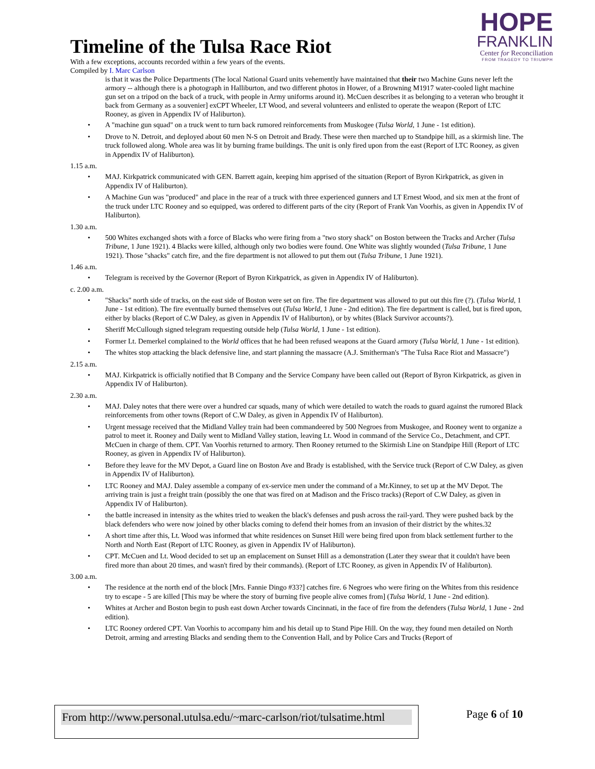HOPE
FRANKLIN
Center for Reconciliation
FROM TRAGEDY TO TRIUMPH
Timeline of the Tulsa Race Riot
With a few exceptions, accounts recorded within a few years of the events.
Compiled by I. Marc Carlson
is that it was the Police Departments (The local National Guard units vehemently have maintained that their two Machine Guns never left the armory -- although there is a photograph in Halliburton, and two different photos in Hower, of a Browning M1917 water-cooled light machine gun set on a tripod on the back of a truck, with people in Army uniforms around it). McCuen describes it as belonging to a veteran who brought it back from Germany as a souvenier] exCPT Wheeler, LT Wood, and several volunteers and enlisted to operate the weapon (Report of LTC Rooney, as given in Appendix IV of Haliburton).
• A "machine gun squad" on a truck went to turn back rumored reinforcements from Muskogee (Tulsa World, 1 June - 1st edition).
• Drove to N. Detroit, and deployed about 60 men N-S on Detroit and Brady. These were then marched up to Standpipe hill, as a skirmish line. The truck followed along. Whole area was lit by burning frame buildings. The unit is only fired upon from the east (Report of LTC Rooney, as given in Appendix IV of Haliburton).
1.15 a.m.
• MAJ. Kirkpatrick communicated with GEN. Barrett again, keeping him apprised of the situation (Report of Byron Kirkpatrick, as given in Appendix IV of Haliburton).
• A Machine Gun was "produced" and place in the rear of a truck with three experienced gunners and LT Ernest Wood, and six men at the front of the truck under LTC Rooney and so equipped, was ordered to different parts of the city (Report of Frank Van Voorhis, as given in Appendix IV of Haliburton).
1.30 a.m.
• 500 Whites exchanged shots with a force of Blacks who were firing from a "two story shack" on Boston between the Tracks and Archer (Tulsa Tribune, 1 June 1921). 4 Blacks were killed, although only two bodies were found. One White was slightly wounded (Tulsa Tribune, 1 June 1921). Those "shacks" catch fire, and the fire department is not allowed to put them out (Tulsa Tribune, 1 June 1921).
1.46 a.m.
• Telegram is received by the Governor (Report of Byron Kirkpatrick, as given in Appendix IV of Haliburton).
c. 2.00 a.m.
• "Shacks" north side of tracks, on the east side of Boston were set on fire. The fire department was allowed to put out this fire (?). (Tulsa World, 1 June - 1st edition). The fire eventually burned themselves out (Tulsa World, 1 June - 2nd edition). The fire department is called, but is fired upon, either by blacks (Report of C.W Daley, as given in Appendix IV of Haliburton), or by whites (Black Survivor accounts?).
• Sheriff McCullough signed telegram requesting outside help (Tulsa World, 1 June - 1st edition).
• Former Lt. Demerkel complained to the World offices that he had been refused weapons at the Guard armory (Tulsa World, 1 June - 1st edition).
• The whites stop attacking the black defensive line, and start planning the massacre (A.J. Smitherman's "The Tulsa Race Riot and Massacre")
2.15 a.m.
• MAJ. Kirkpatrick is officially notified that B Company and the Service Company have been called out (Report of Byron Kirkpatrick, as given in Appendix IV of Haliburton).
2.30 a.m.
• MAJ. Daley notes that there were over a hundred car squads, many of which were detailed to watch the roads to guard against the rumored Black reinforcements from other towns (Report of C.W Daley, as given in Appendix IV of Haliburton).
• Urgent message received that the Midland Valley train had been commandeered by 500 Negroes from Muskogee, and Rooney went to organize a patrol to meet it. Rooney and Daily went to Midland Valley station, leaving Lt. Wood in command of the Service Co., Detachment, and CPT. McCuen in charge of them. CPT. Van Voorhis returned to armory. Then Rooney returned to the Skirmish Line on Standpipe Hill (Report of LTC Rooney, as given in Appendix IV of Haliburton).
• Before they leave for the MV Depot, a Guard line on Boston Ave and Brady is established, with the Service truck (Report of C.W Daley, as given in Appendix IV of Haliburton).
• LTC Rooney and MAJ. Daley assemble a company of ex-service men under the command of a Mr.Kinney, to set up at the MV Depot. The arriving train is just a freight train (possibly the one that was fired on at Madison and the Frisco tracks) (Report of C.W Daley, as given in Appendix IV of Haliburton).
• the battle increased in intensity as the whites tried to weaken the black's defenses and push across the rail-yard. They were pushed back by the black defenders who were now joined by other blacks coming to defend their homes from an invasion of their district by the whites.32
• A short time after this, Lt. Wood was informed that white residences on Sunset Hill were being fired upon from black settlement further to the North and North East (Report of LTC Rooney, as given in Appendix IV of Haliburton).
• CPT. McCuen and Lt. Wood decided to set up an emplacement on Sunset Hill as a demonstration (Later they swear that it couldn't have been fired more than about 20 times, and wasn't fired by their commands). (Report of LTC Rooney, as given in Appendix IV of Haliburton).
3.00 a.m.
• The residence at the north end of the block [Mrs. Fannie Dingo #33?] catches fire. 6 Negroes who were firing on the Whites from this residence try to escape - 5 are killed [This may be where the story of burning five people alive comes from] (Tulsa World, 1 June - 2nd edition).
• Whites at Archer and Boston begin to push east down Archer towards Cincinnati, in the face of fire from the defenders (Tulsa World, 1 June - 2nd edition).
• LTC Rooney ordered CPT. Van Voorhis to accompany him and his detail up to Stand Pipe Hill. On the way, they found men detailed on North Detroit, arming and arresting Blacks and sending them to the Convention Hall, and by Police Cars and Trucks (Report of
From http://www.personal.utulsa.edu/~marc-carlson/riot/tulsatime.html Page 6 of 10